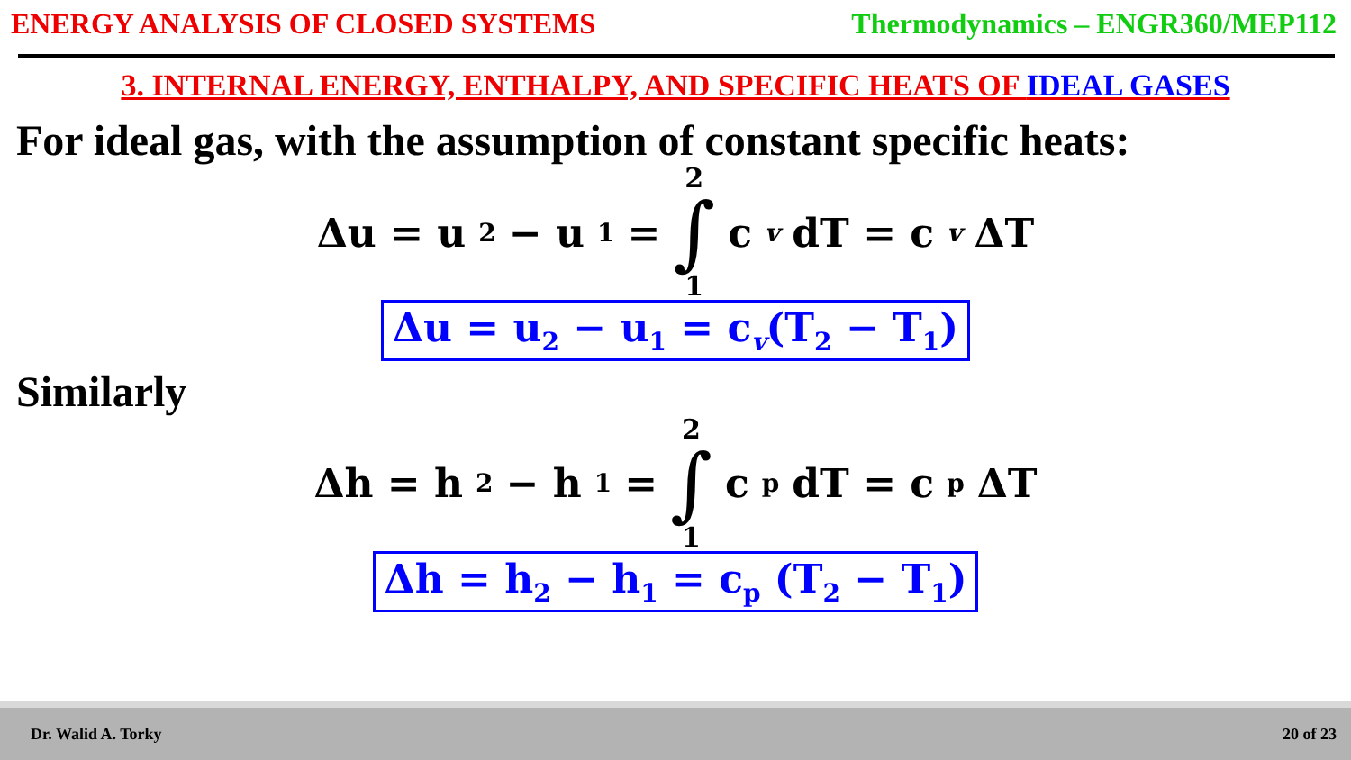ENERGY ANALYSIS OF CLOSED SYSTEMS
Thermodynamics – ENGR360/MEP112
3. INTERNAL ENERGY, ENTHALPY, AND SPECIFIC HEATS OF IDEAL GASES
For ideal gas, with the assumption of constant specific heats:
Δu = u<sub>2</sub> − u<sub>1</sub> = 2 ∫ 1 c<sub>v</sub> dT = c<sub>v</sub> ΔT
Δu = u<sub>2</sub> − u<sub>1</sub> = c<sub>v</sub>(T<sub>2</sub> − T<sub>1</sub>)
Similarly
Δh = h<sub>2</sub> − h<sub>1</sub> = 2 ∫ 1 c<sub>p</sub> dT = c<sub>p</sub>ΔT
Δh = h<sub>2</sub> − h<sub>1</sub> = c<sub>p</sub> (T<sub>2</sub> − T<sub>1</sub>)
Dr. Walid A. Torky 20 of 23